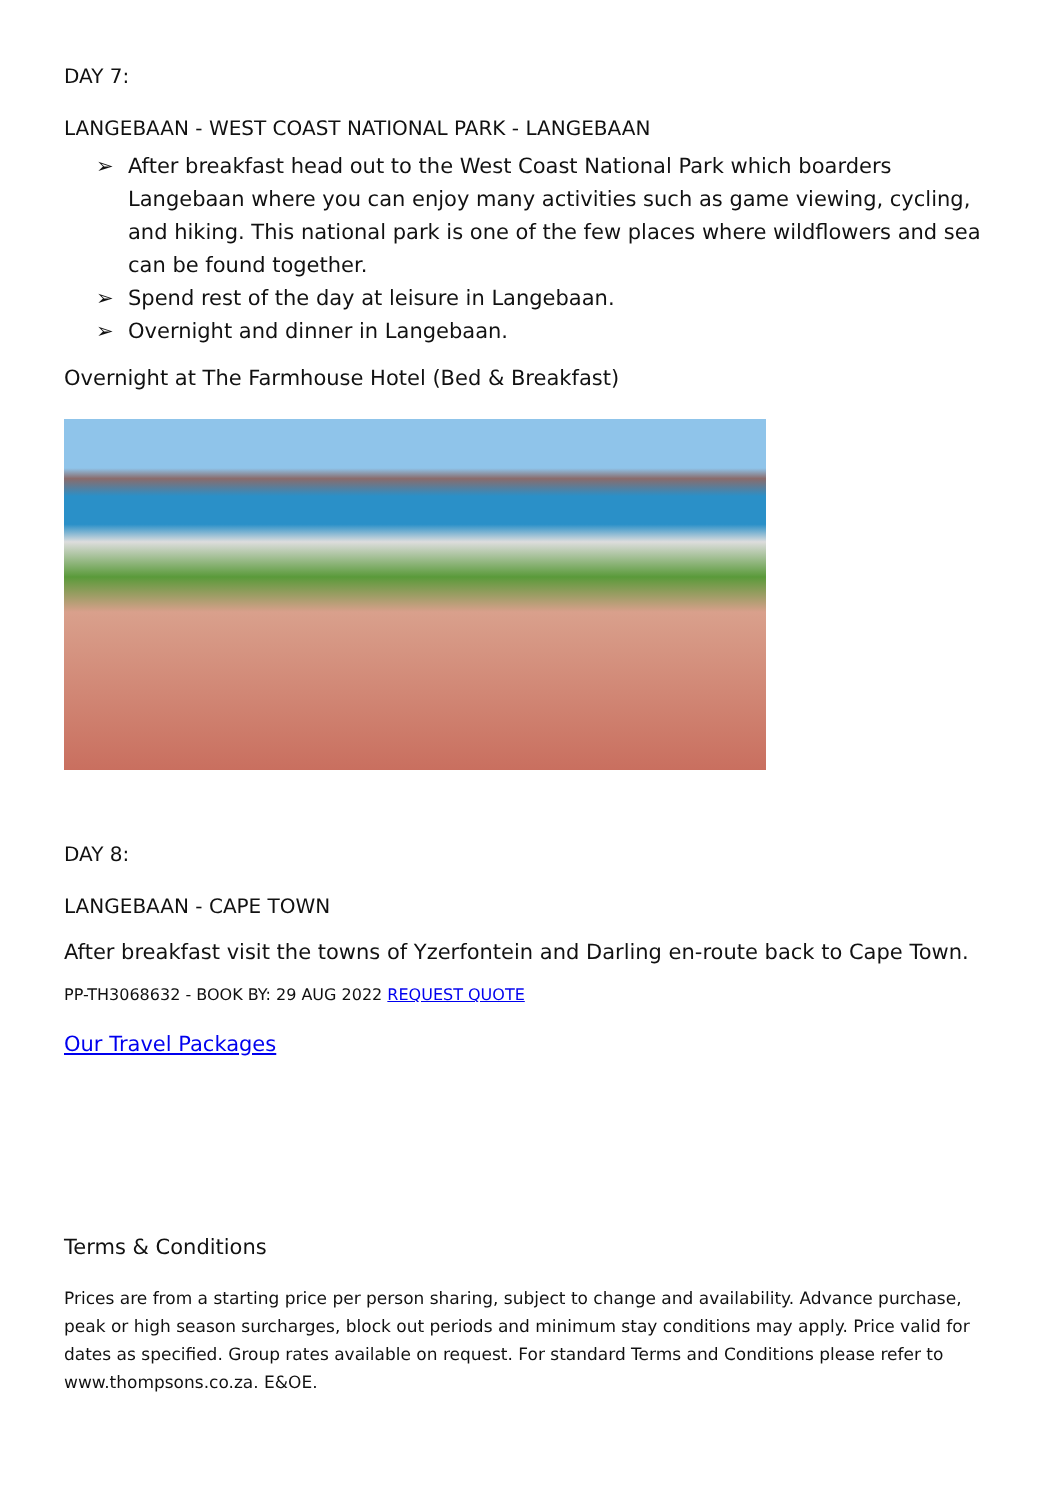DAY 7:
LANGEBAAN - WEST COAST NATIONAL PARK - LANGEBAAN
➢ After breakfast head out to the West Coast National Park which boarders Langebaan where you can enjoy many activities such as game viewing, cycling, and hiking. This national park is one of the few places where wildflowers and sea can be found together.
➢ Spend rest of the day at leisure in Langebaan.
➢ Overnight and dinner in Langebaan.
Overnight at The Farmhouse Hotel (Bed & Breakfast)
DAY 8:
LANGEBAAN - CAPE TOWN
After breakfast visit the towns of Yzerfontein and Darling en-route back to Cape Town.
PP-TH3068632 - BOOK BY: 29 AUG 2022 REQUEST QUOTE
Our Travel Packages
Terms & Conditions
Prices are from a starting price per person sharing, subject to change and availability. Advance purchase, peak or high season surcharges, block out periods and minimum stay conditions may apply. Price valid for dates as specified. Group rates available on request. For standard Terms and Conditions please refer to www.thompsons.co.za. E&OE.